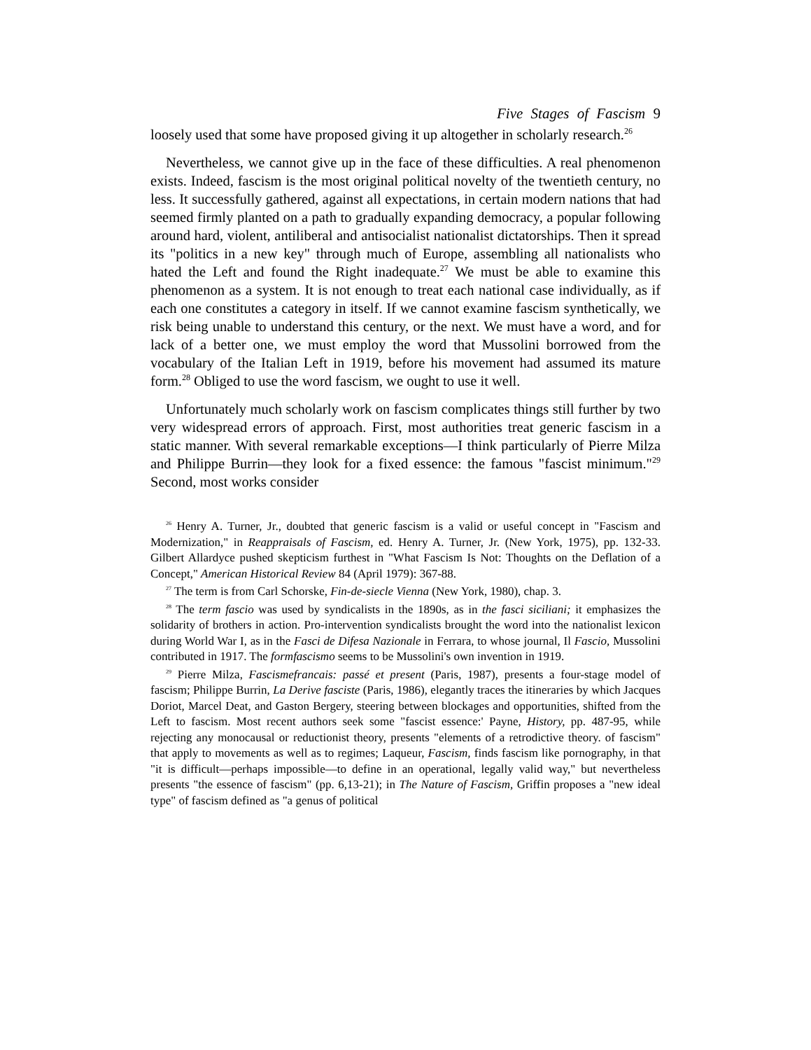Five Stages of Fascism 9
loosely used that some have proposed giving it up altogether in scholarly research.<sup>26</sup>
Nevertheless, we cannot give up in the face of these difficulties. A real phenomenon exists. Indeed, fascism is the most original political novelty of the twentieth century, no less. It successfully gathered, against all expectations, in certain modern nations that had seemed firmly planted on a path to gradually expanding democracy, a popular following around hard, violent, antiliberal and antisocialist nationalist dictatorships. Then it spread its "politics in a new key" through much of Europe, assembling all nationalists who hated the Left and found the Right inadequate.<sup>27</sup> We must be able to examine this phenomenon as a system. It is not enough to treat each national case individually, as if each one constitutes a category in itself. If we cannot examine fascism synthetically, we risk being unable to understand this century, or the next. We must have a word, and for lack of a better one, we must employ the word that Mussolini borrowed from the vocabulary of the Italian Left in 1919, before his movement had assumed its mature form.<sup>28</sup> Obliged to use the word fascism, we ought to use it well.
Unfortunately much scholarly work on fascism complicates things still further by two very widespread errors of approach. First, most authorities treat generic fascism in a static manner. With several remarkable exceptions—I think particularly of Pierre Milza and Philippe Burrin—they look for a fixed essence: the famous "fascist minimum."<sup>29</sup> Second, most works consider
<sup>26</sup> Henry A. Turner, Jr., doubted that generic fascism is a valid or useful concept in "Fascism and Modernization," in Reappraisals of Fascism, ed. Henry A. Turner, Jr. (New York, 1975), pp. 132-33. Gilbert Allardyce pushed skepticism furthest in "What Fascism Is Not: Thoughts on the Deflation of a Concept," American Historical Review 84 (April 1979): 367-88.
<sup>27</sup> The term is from Carl Schorske, Fin-de-siecle Vienna (New York, 1980), chap. 3.
<sup>28</sup> The term fascio was used by syndicalists in the 1890s, as in the fasci siciliani; it emphasizes the solidarity of brothers in action. Pro-intervention syndicalists brought the word into the nationalist lexicon during World War I, as in the Fasci de Difesa Nazionale in Ferrara, to whose journal, Il Fascio, Mussolini contributed in 1917. The formfascismo seems to be Mussolini's own invention in 1919.
<sup>29</sup> Pierre Milza, Fascismefrancais: passé et present (Paris, 1987), presents a four-stage model of fascism; Philippe Burrin, La Derive fasciste (Paris, 1986), elegantly traces the itineraries by which Jacques Doriot, Marcel Deat, and Gaston Bergery, steering between blockages and opportunities, shifted from the Left to fascism. Most recent authors seek some "fascist essence:' Payne, History, pp. 487-95, while rejecting any monocausal or reductionist theory, presents "elements of a retrodictive theory. of fascism" that apply to movements as well as to regimes; Laqueur, Fascism, finds fascism like pornography, in that "it is difficult—perhaps impossible—to define in an operational, legally valid way," but nevertheless presents "the essence of fascism" (pp. 6,13-21); in The Nature of Fascism, Griffin proposes a "new ideal type" of fascism defined as "a genus of political